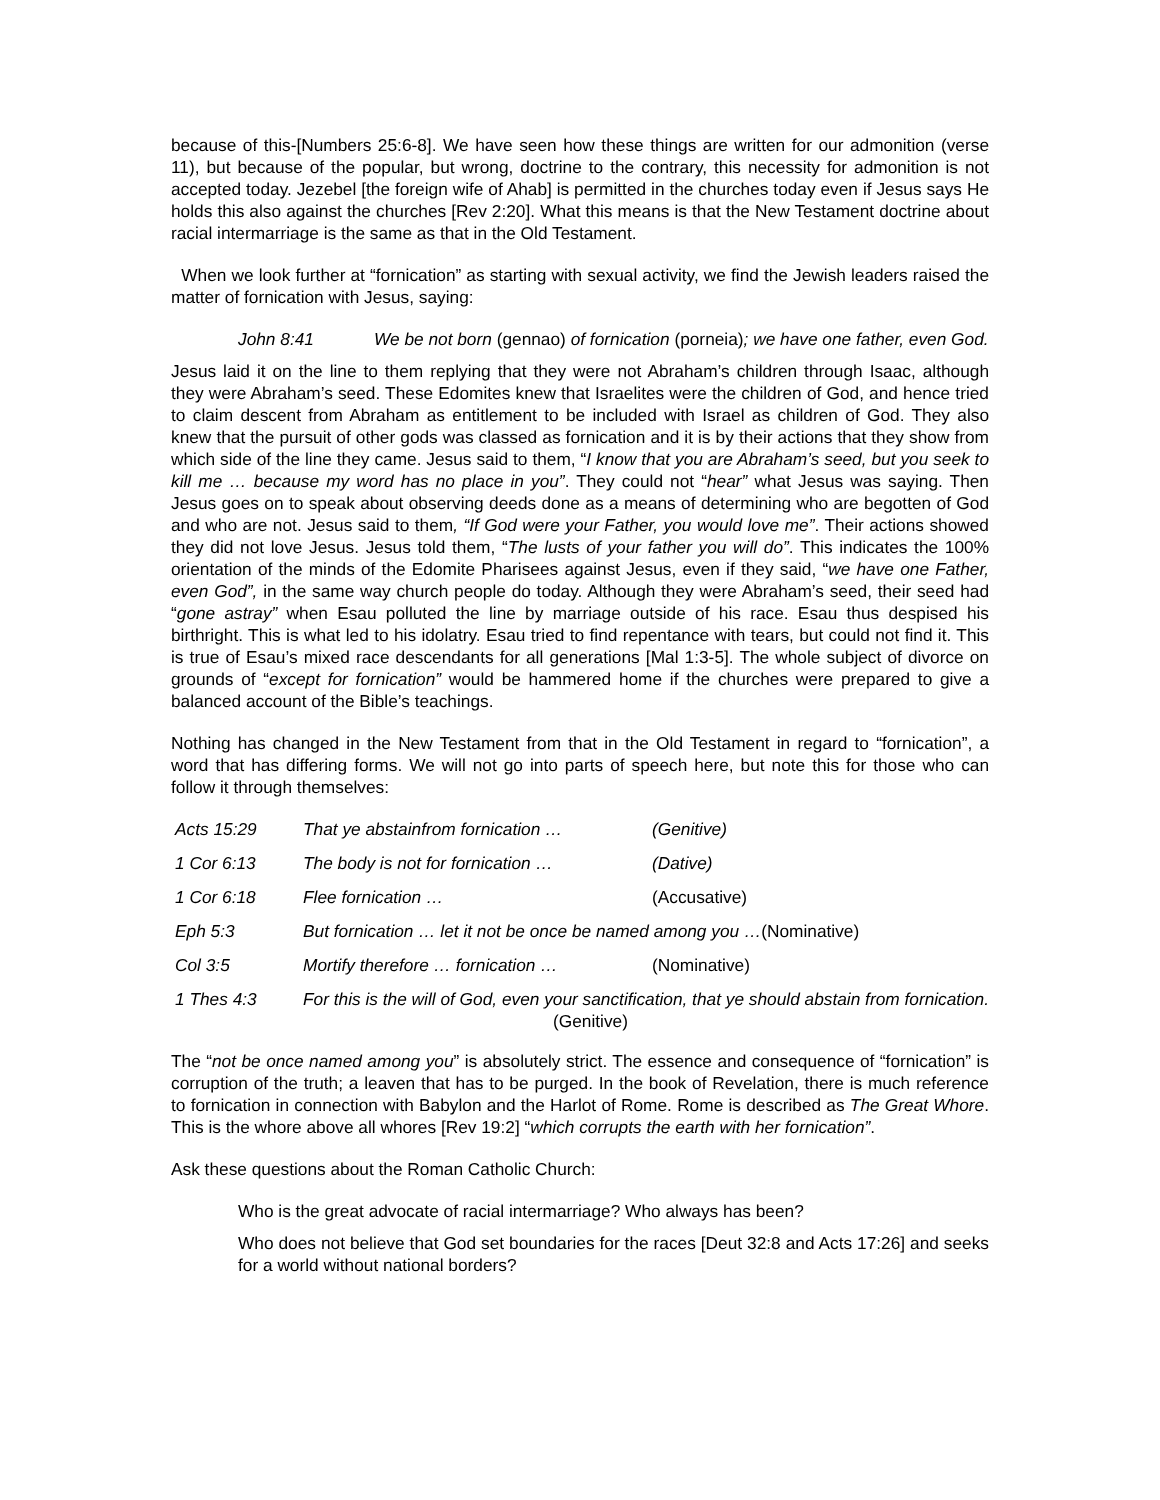because of this-[Numbers 25:6-8]. We have seen how these things are written for our admonition (verse 11), but because of the popular, but wrong, doctrine to the contrary, this necessity for admonition is not accepted today. Jezebel [the foreign wife of Ahab] is permitted in the churches today even if Jesus says He holds this also against the churches [Rev 2:20]. What this means is that the New Testament doctrine about racial intermarriage is the same as that in the Old Testament.
When we look further at “fornication” as starting with sexual activity, we find the Jewish leaders raised the matter of fornication with Jesus, saying:
John 8:41 We be not born (gennao) of fornication (porneia); we have one father, even God.
Jesus laid it on the line to them replying that they were not Abraham’s children through Isaac, although they were Abraham’s seed. These Edomites knew that Israelites were the children of God, and hence tried to claim descent from Abraham as entitlement to be included with Israel as children of God. They also knew that the pursuit of other gods was classed as fornication and it is by their actions that they show from which side of the line they came. Jesus said to them, “I know that you are Abraham’s seed, but you seek to kill me … because my word has no place in you”. They could not “hear” what Jesus was saying. Then Jesus goes on to speak about observing deeds done as a means of determining who are begotten of God and who are not. Jesus said to them, “If God were your Father, you would love me”. Their actions showed they did not love Jesus. Jesus told them, “The lusts of your father you will do”. This indicates the 100% orientation of the minds of the Edomite Pharisees against Jesus, even if they said, “we have one Father, even God”, in the same way church people do today. Although they were Abraham’s seed, their seed had “gone astray” when Esau polluted the line by marriage outside of his race. Esau thus despised his birthright. This is what led to his idolatry. Esau tried to find repentance with tears, but could not find it. This is true of Esau’s mixed race descendants for all generations [Mal 1:3-5]. The whole subject of divorce on grounds of “except for fornication” would be hammered home if the churches were prepared to give a balanced account of the Bible’s teachings.
Nothing has changed in the New Testament from that in the Old Testament in regard to “fornication”, a word that has differing forms. We will not go into parts of speech here, but note this for those who can follow it through themselves:
| Acts 15:29 | That ye abstainfrom fornication … | (Genitive) |
| 1 Cor 6:13 | The body is not for fornication … | (Dative) |
| 1 Cor 6:18 | Flee fornication … | (Accusative) |
| Eph 5:3 | But fornication … let it not be once be named among you … (Nominative) | |
| Col 3:5 | Mortify therefore … fornication … | (Nominative) |
| 1 Thes 4:3 | For this is the will of God, even your sanctification, that ye should abstain from fornication. (Genitive) | |
The “not be once named among you” is absolutely strict. The essence and consequence of “fornication” is corruption of the truth; a leaven that has to be purged. In the book of Revelation, there is much reference to fornication in connection with Babylon and the Harlot of Rome. Rome is described as The Great Whore. This is the whore above all whores [Rev 19:2] “which corrupts the earth with her fornication”.
Ask these questions about the Roman Catholic Church:
Who is the great advocate of racial intermarriage? Who always has been?
Who does not believe that God set boundaries for the races [Deut 32:8 and Acts 17:26] and seeks for a world without national borders?